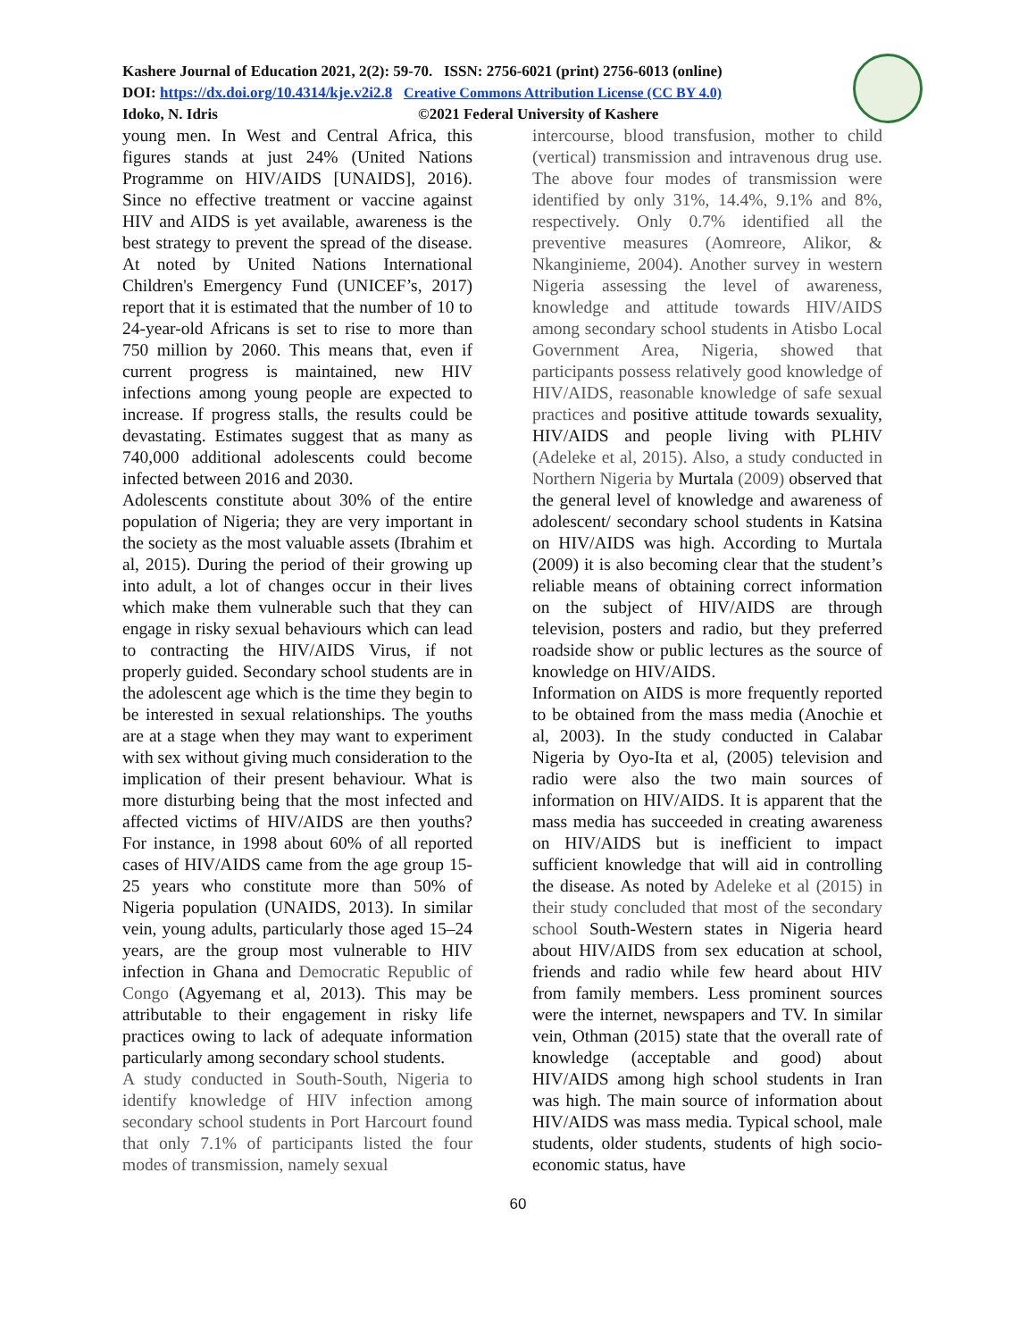Kashere Journal of Education 2021, 2(2): 59-70. ISSN: 2756-6021 (print) 2756-6013 (online)
DOI: https://dx.doi.org/10.4314/kje.v2i2.8 Creative Commons Attribution License (CC BY 4.0)
Idoko, N. Idris ©2021 Federal University of Kashere
young men. In West and Central Africa, this figures stands at just 24% (United Nations Programme on HIV/AIDS [UNAIDS], 2016). Since no effective treatment or vaccine against HIV and AIDS is yet available, awareness is the best strategy to prevent the spread of the disease. At noted by United Nations International Children's Emergency Fund (UNICEF’s, 2017) report that it is estimated that the number of 10 to 24-year-old Africans is set to rise to more than 750 million by 2060. This means that, even if current progress is maintained, new HIV infections among young people are expected to increase. If progress stalls, the results could be devastating. Estimates suggest that as many as 740,000 additional adolescents could become infected between 2016 and 2030.
Adolescents constitute about 30% of the entire population of Nigeria; they are very important in the society as the most valuable assets (Ibrahim et al, 2015). During the period of their growing up into adult, a lot of changes occur in their lives which make them vulnerable such that they can engage in risky sexual behaviours which can lead to contracting the HIV/AIDS Virus, if not properly guided. Secondary school students are in the adolescent age which is the time they begin to be interested in sexual relationships. The youths are at a stage when they may want to experiment with sex without giving much consideration to the implication of their present behaviour. What is more disturbing being that the most infected and affected victims of HIV/AIDS are then youths? For instance, in 1998 about 60% of all reported cases of HIV/AIDS came from the age group 15-25 years who constitute more than 50% of Nigeria population (UNAIDS, 2013). In similar vein, young adults, particularly those aged 15–24 years, are the group most vulnerable to HIV infection in Ghana and Democratic Republic of Congo (Agyemang et al, 2013). This may be attributable to their engagement in risky life practices owing to lack of adequate information particularly among secondary school students.
A study conducted in South-South, Nigeria to identify knowledge of HIV infection among secondary school students in Port Harcourt found that only 7.1% of participants listed the four modes of transmission, namely sexual
intercourse, blood transfusion, mother to child (vertical) transmission and intravenous drug use. The above four modes of transmission were identified by only 31%, 14.4%, 9.1% and 8%, respectively. Only 0.7% identified all the preventive measures (Aomreore, Alikor, & Nkanginieme, 2004). Another survey in western Nigeria assessing the level of awareness, knowledge and attitude towards HIV/AIDS among secondary school students in Atisbo Local Government Area, Nigeria, showed that participants possess relatively good knowledge of HIV/AIDS, reasonable knowledge of safe sexual practices and positive attitude towards sexuality, HIV/AIDS and people living with PLHIV (Adeleke et al, 2015). Also, a study conducted in Northern Nigeria by Murtala (2009) observed that the general level of knowledge and awareness of adolescent/ secondary school students in Katsina on HIV/AIDS was high. According to Murtala (2009) it is also becoming clear that the student’s reliable means of obtaining correct information on the subject of HIV/AIDS are through television, posters and radio, but they preferred roadside show or public lectures as the source of knowledge on HIV/AIDS.
Information on AIDS is more frequently reported to be obtained from the mass media (Anochie et al, 2003). In the study conducted in Calabar Nigeria by Oyo-Ita et al, (2005) television and radio were also the two main sources of information on HIV/AIDS. It is apparent that the mass media has succeeded in creating awareness on HIV/AIDS but is inefficient to impact sufficient knowledge that will aid in controlling the disease. As noted by Adeleke et al (2015) in their study concluded that most of the secondary school South-Western states in Nigeria heard about HIV/AIDS from sex education at school, friends and radio while few heard about HIV from family members. Less prominent sources were the internet, newspapers and TV. In similar vein, Othman (2015) state that the overall rate of knowledge (acceptable and good) about HIV/AIDS among high school students in Iran was high. The main source of information about HIV/AIDS was mass media. Typical school, male students, older students, students of high socio-economic status, have
60